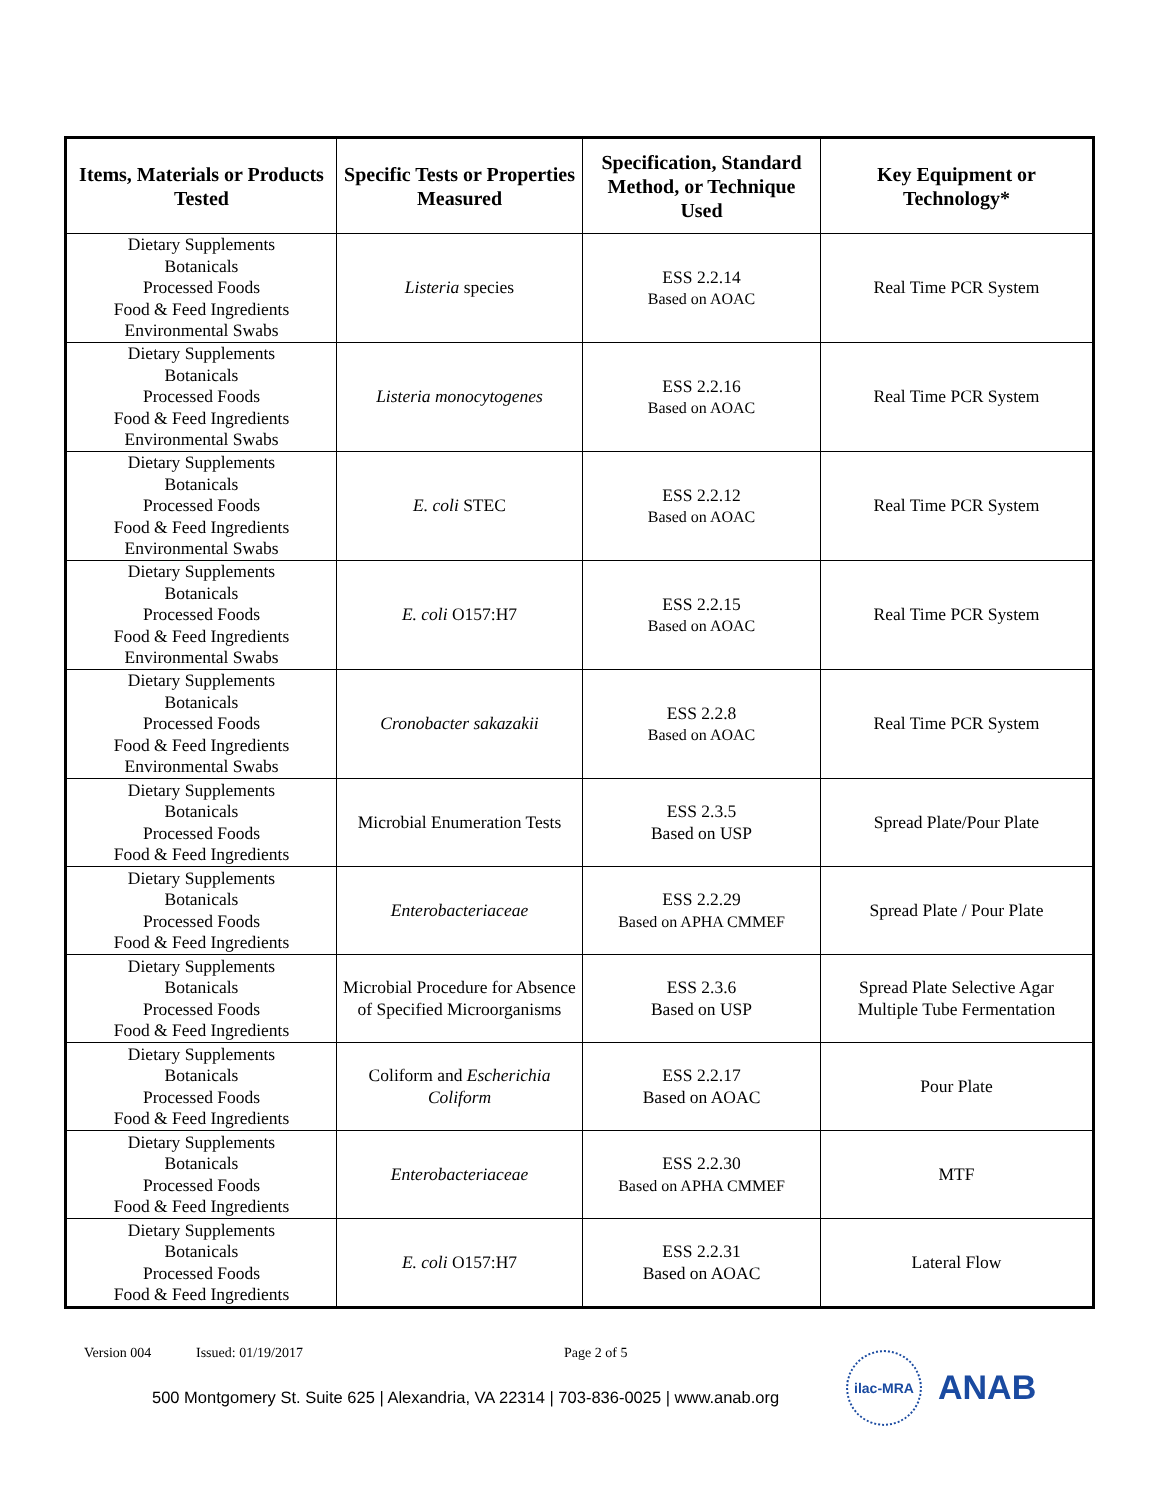| Items, Materials or Products Tested | Specific Tests or Properties Measured | Specification, Standard Method, or Technique Used | Key Equipment or Technology* |
| --- | --- | --- | --- |
| Dietary Supplements Botanicals Processed Foods Food & Feed Ingredients Environmental Swabs | Listeria species | ESS 2.2.14 Based on AOAC | Real Time PCR System |
| Dietary Supplements Botanicals Processed Foods Food & Feed Ingredients Environmental Swabs | Listeria monocytogenes | ESS 2.2.16 Based on AOAC | Real Time PCR System |
| Dietary Supplements Botanicals Processed Foods Food & Feed Ingredients Environmental Swabs | E. coli STEC | ESS 2.2.12 Based on AOAC | Real Time PCR System |
| Dietary Supplements Botanicals Processed Foods Food & Feed Ingredients Environmental Swabs | E. coli O157:H7 | ESS 2.2.15 Based on AOAC | Real Time PCR System |
| Dietary Supplements Botanicals Processed Foods Food & Feed Ingredients Environmental Swabs | Cronobacter sakazakii | ESS 2.2.8 Based on AOAC | Real Time PCR System |
| Dietary Supplements Botanicals Processed Foods Food & Feed Ingredients | Microbial Enumeration Tests | ESS 2.3.5 Based on USP | Spread Plate/Pour Plate |
| Dietary Supplements Botanicals Processed Foods Food & Feed Ingredients | Enterobacteriaceae | ESS 2.2.29 Based on APHA CMMEF | Spread Plate / Pour Plate |
| Dietary Supplements Botanicals Processed Foods Food & Feed Ingredients | Microbial Procedure for Absence of Specified Microorganisms | ESS 2.3.6 Based on USP | Spread Plate Selective Agar Multiple Tube Fermentation |
| Dietary Supplements Botanicals Processed Foods Food & Feed Ingredients | Coliform and Escherichia Coliform | ESS 2.2.17 Based on AOAC | Pour Plate |
| Dietary Supplements Botanicals Processed Foods Food & Feed Ingredients | Enterobacteriaceae | ESS 2.2.30 Based on APHA CMMEF | MTF |
| Dietary Supplements Botanicals Processed Foods Food & Feed Ingredients | E. coli O157:H7 | ESS 2.2.31 Based on AOAC | Lateral Flow |
Version 004 Issued: 01/19/2017 Page 2 of 5
500 Montgomery St. Suite 625 | Alexandria, VA 22314 | 703-836-0025 | www.anab.org
ilac-MRA
ANAB